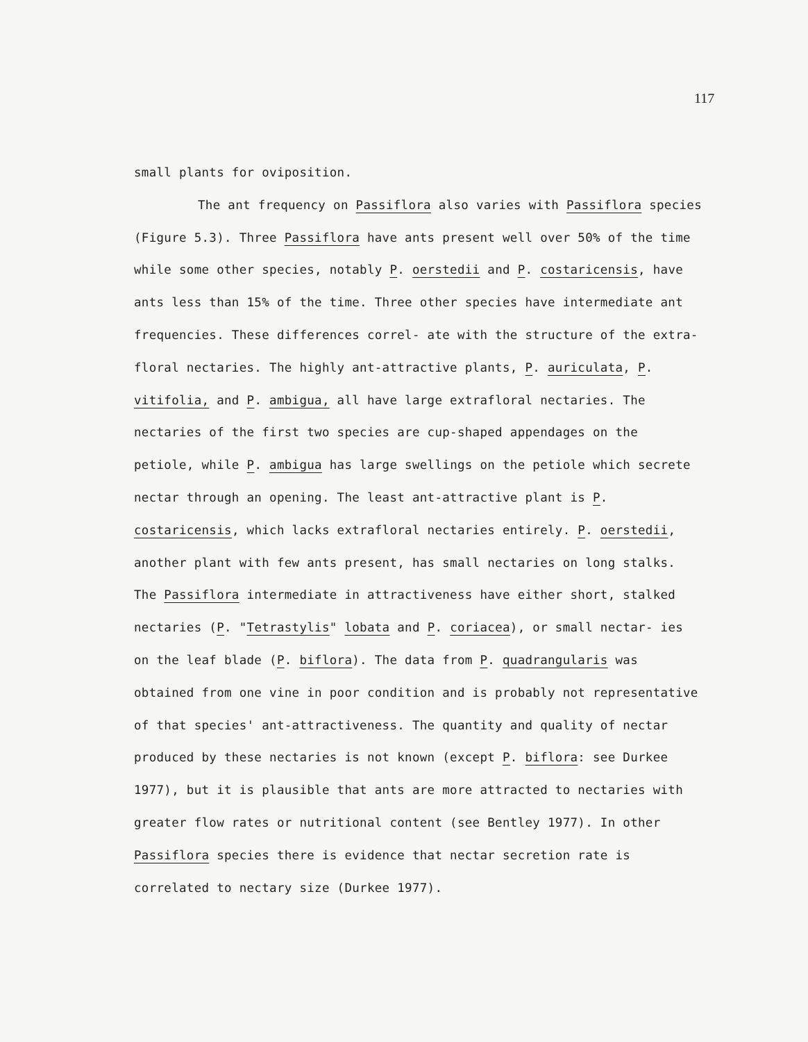117
small plants for oviposition.
The ant frequency on Passiflora also varies with Passiflora species (Figure 5.3). Three Passiflora have ants present well over 50% of the time while some other species, notably P. oerstedii and P. costaricensis, have ants less than 15% of the time. Three other species have intermediate ant frequencies. These differences correl- ate with the structure of the extra-floral nectaries. The highly ant-attractive plants, P. auriculata, P. vitifolia, and P. ambigua, all have large extrafloral nectaries. The nectaries of the first two species are cup-shaped appendages on the petiole, while P. ambigua has large swellings on the petiole which secrete nectar through an opening. The least ant-attractive plant is P. costaricensis, which lacks extrafloral nectaries entirely. P. oerstedii, another plant with few ants present, has small nectaries on long stalks. The Passiflora intermediate in attractiveness have either short, stalked nectaries (P. "Tetrastylis" lobata and P. coriacea), or small nectar- ies on the leaf blade (P. biflora). The data from P. quadrangularis was obtained from one vine in poor condition and is probably not representative of that species' ant-attractiveness. The quantity and quality of nectar produced by these nectaries is not known (except P. biflora: see Durkee 1977), but it is plausible that ants are more attracted to nectaries with greater flow rates or nutritional content (see Bentley 1977). In other Passiflora species there is evidence that nectar secretion rate is correlated to nectary size (Durkee 1977).